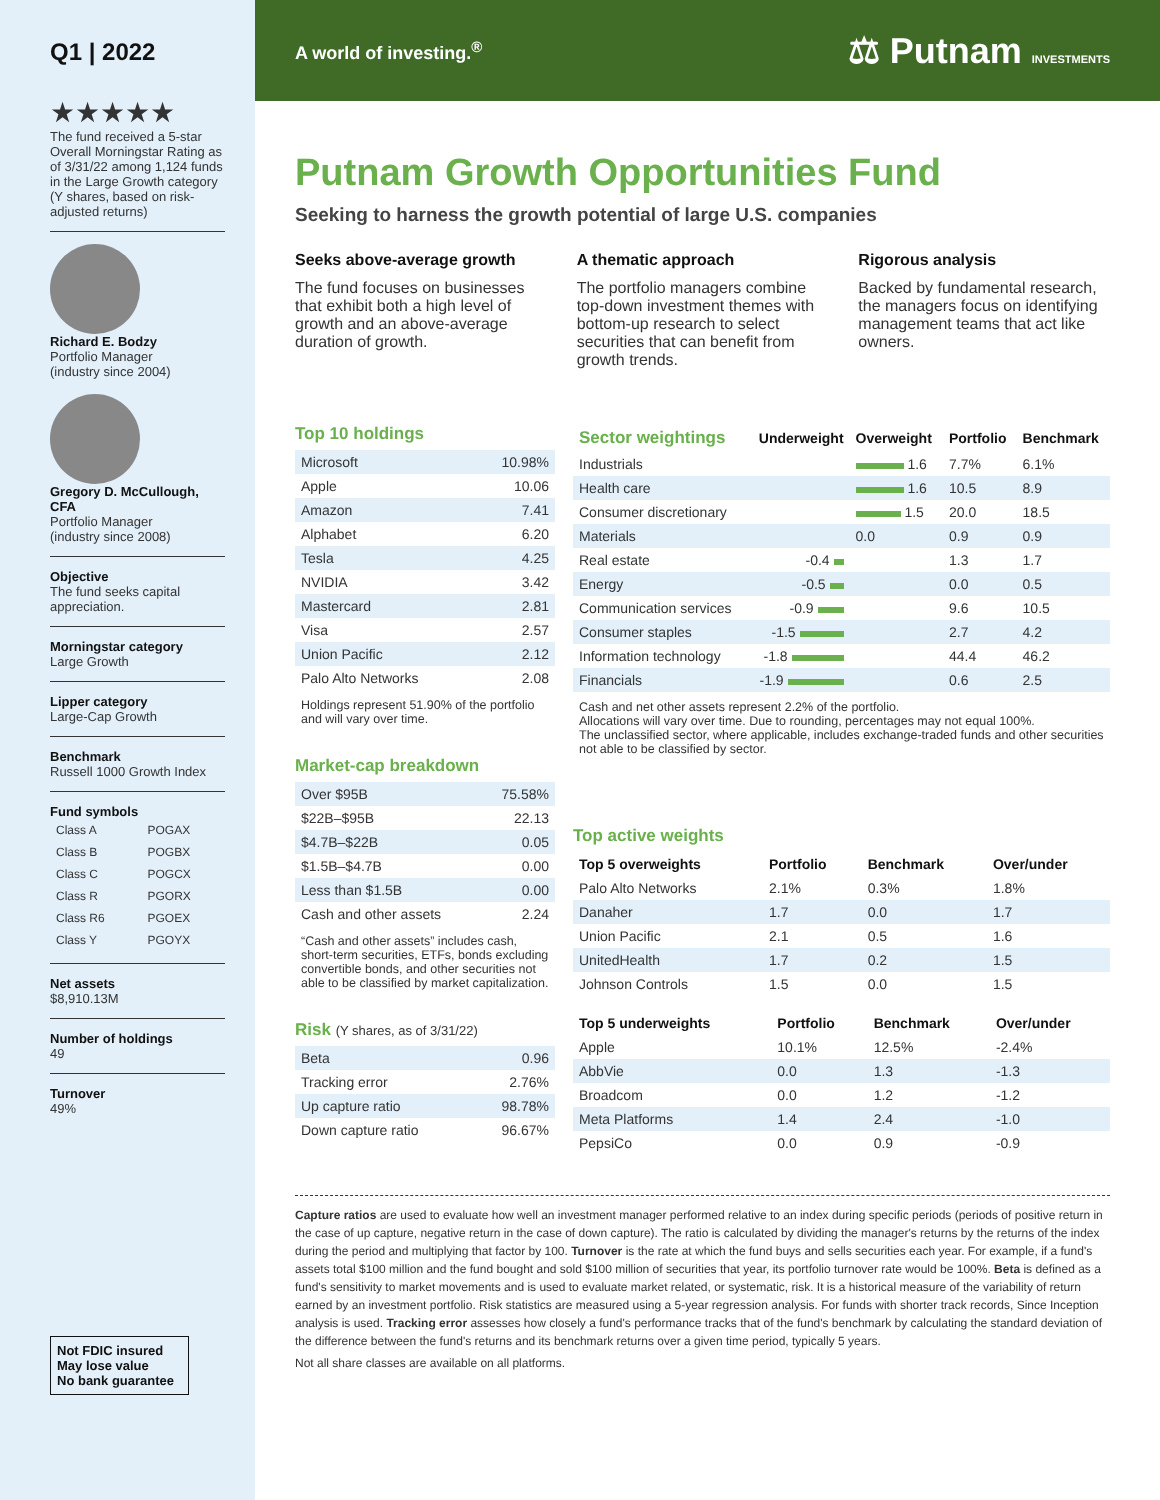Q1 | 2022
★★★★★
The fund received a 5-star Overall Morningstar Rating as of 3/31/22 among 1,124 funds in the Large Growth category (Y shares, based on risk-adjusted returns)
Richard E. Bodzy
Portfolio Manager
(industry since 2004)
Gregory D. McCullough, CFA
Portfolio Manager
(industry since 2008)
Objective
The fund seeks capital appreciation.
Morningstar category
Large Growth
Lipper category
Large-Cap Growth
Benchmark
Russell 1000 Growth Index
Fund symbols
| Class A | POGAX |
| Class B | POGBX |
| Class C | POGCX |
| Class R | PGORX |
| Class R6 | PGOEX |
| Class Y | PGOYX |
Net assets
$8,910.13M
Number of holdings
49
Turnover
49%
Not FDIC insured
May lose value
No bank guarantee
A world of investing.<sup>®</sup> ⚖ Putnam INVESTMENTS
Putnam Growth Opportunities Fund
Seeking to harness the growth potential of large U.S. companies
Seeks above-average growth
The fund focuses on businesses that exhibit both a high level of growth and an above-average duration of growth.
A thematic approach
The portfolio managers combine top-down investment themes with bottom-up research to select securities that can benefit from growth trends.
Rigorous analysis
Backed by fundamental research, the managers focus on identifying management teams that act like owners.
Top 10 holdings
| Microsoft | 10.98% |
| Apple | 10.06 |
| Amazon | 7.41 |
| Alphabet | 6.20 |
| Tesla | 4.25 |
| NVIDIA | 3.42 |
| Mastercard | 2.81 |
| Visa | 2.57 |
| Union Pacific | 2.12 |
| Palo Alto Networks | 2.08 |
Holdings represent 51.90% of the portfolio and will vary over time.
Market-cap breakdown
| Over $95B | 75.58% |
| $22B–$95B | 22.13 |
| $4.7B–$22B | 0.05 |
| $1.5B–$4.7B | 0.00 |
| Less than $1.5B | 0.00 |
| Cash and other assets | 2.24 |
“Cash and other assets” includes cash, short-term securities, ETFs, bonds excluding convertible bonds, and other securities not able to be classified by market capitalization.
Risk (Y shares, as of 3/31/22)
| Beta | 0.96 |
| Tracking error | 2.76% |
| Up capture ratio | 98.78% |
| Down capture ratio | 96.67% |
| Sector weightings | Underweight | Overweight | Portfolio | Benchmark |
| --- | --- | --- | --- | --- |
| Industrials | | 1.6 | 7.7% | 6.1% |
| Health care | | 1.6 | 10.5 | 8.9 |
| Consumer discretionary | | 1.5 | 20.0 | 18.5 |
| Materials | | 0.0 | 0.9 | 0.9 |
| Real estate | -0.4 | | 1.3 | 1.7 |
| Energy | -0.5 | | 0.0 | 0.5 |
| Communication services | -0.9 | | 9.6 | 10.5 |
| Consumer staples | -1.5 | | 2.7 | 4.2 |
| Information technology | -1.8 | | 44.4 | 46.2 |
| Financials | -1.9 | | 0.6 | 2.5 |
Cash and net other assets represent 2.2% of the portfolio.
Allocations will vary over time. Due to rounding, percentages may not equal 100%.
The unclassified sector, where applicable, includes exchange-traded funds and other securities not able to be classified by sector.
Top active weights
| Top 5 overweights | Portfolio | Benchmark | Over/under |
| --- | --- | --- | --- |
| Palo Alto Networks | 2.1% | 0.3% | 1.8% |
| Danaher | 1.7 | 0.0 | 1.7 |
| Union Pacific | 2.1 | 0.5 | 1.6 |
| UnitedHealth | 1.7 | 0.2 | 1.5 |
| Johnson Controls | 1.5 | 0.0 | 1.5 |
| Top 5 underweights | Portfolio | Benchmark | Over/under |
| --- | --- | --- | --- |
| Apple | 10.1% | 12.5% | -2.4% |
| AbbVie | 0.0 | 1.3 | -1.3 |
| Broadcom | 0.0 | 1.2 | -1.2 |
| Meta Platforms | 1.4 | 2.4 | -1.0 |
| PepsiCo | 0.0 | 0.9 | -0.9 |
Capture ratios are used to evaluate how well an investment manager performed relative to an index during specific periods (periods of positive return in the case of up capture, negative return in the case of down capture). The ratio is calculated by dividing the manager's returns by the returns of the index during the period and multiplying that factor by 100. Turnover is the rate at which the fund buys and sells securities each year. For example, if a fund's assets total $100 million and the fund bought and sold $100 million of securities that year, its portfolio turnover rate would be 100%. Beta is defined as a fund's sensitivity to market movements and is used to evaluate market related, or systematic, risk. It is a historical measure of the variability of return earned by an investment portfolio. Risk statistics are measured using a 5-year regression analysis. For funds with shorter track records, Since Inception analysis is used. Tracking error assesses how closely a fund's performance tracks that of the fund's benchmark by calculating the standard deviation of the difference between the fund's returns and its benchmark returns over a given time period, typically 5 years.
Not all share classes are available on all platforms.